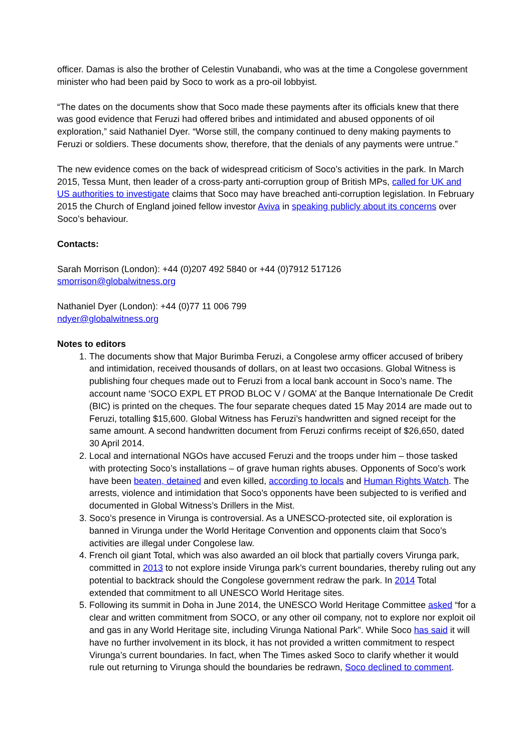officer. Damas is also the brother of Celestin Vunabandi, who was at the time a Congolese government minister who had been paid by Soco to work as a pro-oil lobbyist.
“The dates on the documents show that Soco made these payments after its officials knew that there was good evidence that Feruzi had offered bribes and intimidated and abused opponents of oil exploration,” said Nathaniel Dyer. “Worse still, the company continued to deny making payments to Feruzi or soldiers. These documents show, therefore, that the denials of any payments were untrue.”
The new evidence comes on the back of widespread criticism of Soco’s activities in the park. In March 2015, Tessa Munt, then leader of a cross-party anti-corruption group of British MPs, called for UK and US authorities to investigate claims that Soco may have breached anti-corruption legislation. In February 2015 the Church of England joined fellow investor Aviva in speaking publicly about its concerns over Soco’s behaviour.
Contacts:
Sarah Morrison (London): +44 (0)207 492 5840 or +44 (0)7912 517126
smorrison@globalwitness.org
Nathaniel Dyer (London): +44 (0)77 11 006 799
ndyer@globalwitness.org
Notes to editors
1. The documents show that Major Burimba Feruzi, a Congolese army officer accused of bribery and intimidation, received thousands of dollars, on at least two occasions. Global Witness is publishing four cheques made out to Feruzi from a local bank account in Soco’s name. The account name ‘SOCO EXPL ET PROD BLOC V / GOMA’ at the Banque Internationale De Credit (BIC) is printed on the cheques. The four separate cheques dated 15 May 2014 are made out to Feruzi, totalling $15,600. Global Witness has Feruzi’s handwritten and signed receipt for the same amount. A second handwritten document from Feruzi confirms receipt of $26,650, dated 30 April 2014.
2. Local and international NGOs have accused Feruzi and the troops under him – those tasked with protecting Soco’s installations – of grave human rights abuses. Opponents of Soco’s work have been beaten, detained and even killed, according to locals and Human Rights Watch. The arrests, violence and intimidation that Soco’s opponents have been subjected to is verified and documented in Global Witness’s Drillers in the Mist.
3. Soco’s presence in Virunga is controversial. As a UNESCO-protected site, oil exploration is banned in Virunga under the World Heritage Convention and opponents claim that Soco’s activities are illegal under Congolese law.
4. French oil giant Total, which was also awarded an oil block that partially covers Virunga park, committed in 2013 to not explore inside Virunga park’s current boundaries, thereby ruling out any potential to backtrack should the Congolese government redraw the park. In 2014 Total extended that commitment to all UNESCO World Heritage sites.
5. Following its summit in Doha in June 2014, the UNESCO World Heritage Committee asked “for a clear and written commitment from SOCO, or any other oil company, not to explore nor exploit oil and gas in any World Heritage site, including Virunga National Park”. While Soco has said it will have no further involvement in its block, it has not provided a written commitment to respect Virunga’s current boundaries. In fact, when The Times asked Soco to clarify whether it would rule out returning to Virunga should the boundaries be redrawn, Soco declined to comment.